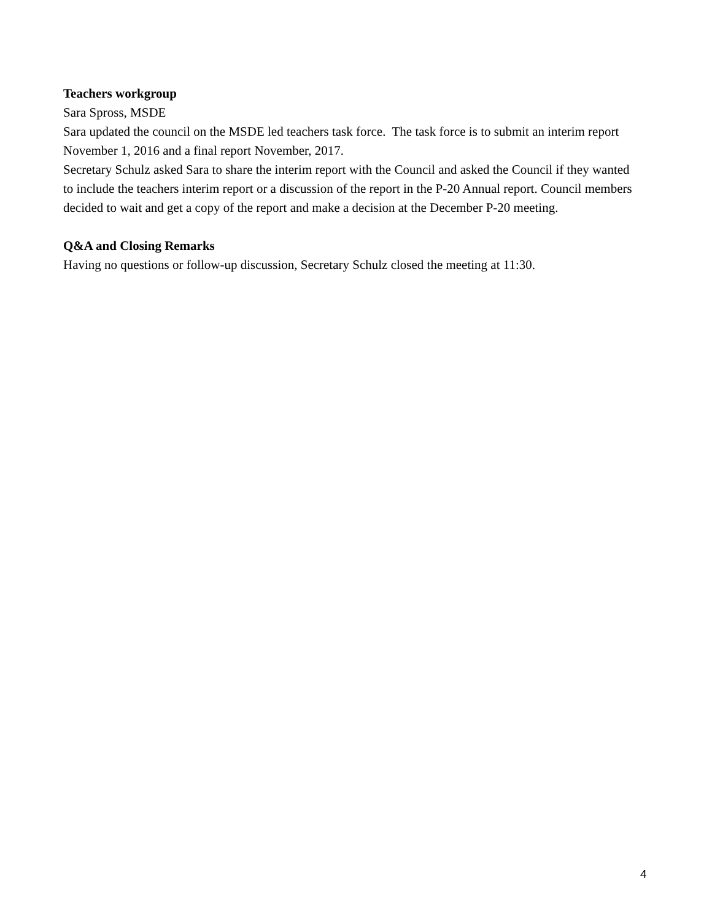Teachers workgroup
Sara Spross, MSDE
Sara updated the council on the MSDE led teachers task force. The task force is to submit an interim report November 1, 2016 and a final report November, 2017.
Secretary Schulz asked Sara to share the interim report with the Council and asked the Council if they wanted to include the teachers interim report or a discussion of the report in the P-20 Annual report. Council members decided to wait and get a copy of the report and make a decision at the December P-20 meeting.
Q&A and Closing Remarks
Having no questions or follow-up discussion, Secretary Schulz closed the meeting at 11:30.
4